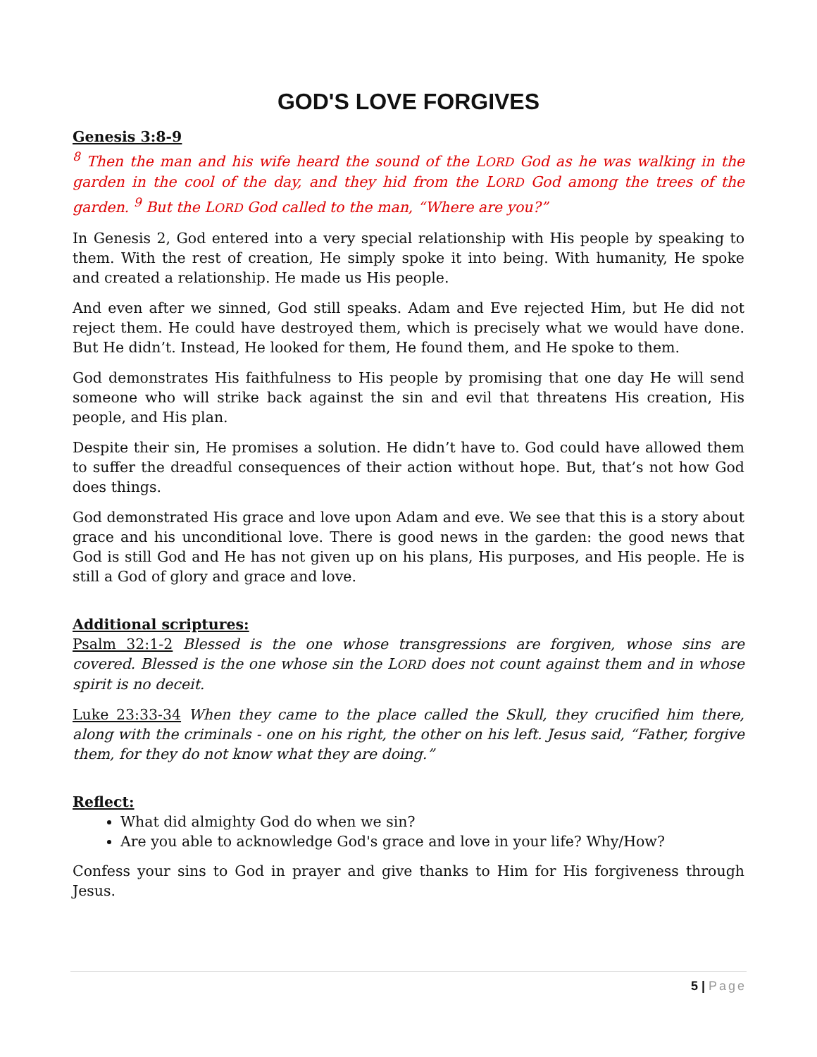GOD'S LOVE FORGIVES
Genesis 3:8-9
<sup>8</sup> Then the man and his wife heard the sound of the LORD God as he was walking in the garden in the cool of the day, and they hid from the LORD God among the trees of the garden. <sup>9</sup> But the LORD God called to the man, “Where are you?”
In Genesis 2, God entered into a very special relationship with His people by speaking to them. With the rest of creation, He simply spoke it into being. With humanity, He spoke and created a relationship. He made us His people.
And even after we sinned, God still speaks. Adam and Eve rejected Him, but He did not reject them. He could have destroyed them, which is precisely what we would have done. But He didn’t. Instead, He looked for them, He found them, and He spoke to them.
God demonstrates His faithfulness to His people by promising that one day He will send someone who will strike back against the sin and evil that threatens His creation, His people, and His plan.
Despite their sin, He promises a solution. He didn’t have to. God could have allowed them to suffer the dreadful consequences of their action without hope. But, that’s not how God does things.
God demonstrated His grace and love upon Adam and eve. We see that this is a story about grace and his unconditional love. There is good news in the garden: the good news that God is still God and He has not given up on his plans, His purposes, and His people. He is still a God of glory and grace and love.
Additional scriptures:
Psalm 32:1-2 Blessed is the one whose transgressions are forgiven, whose sins are covered. Blessed is the one whose sin the LORD does not count against them and in whose spirit is no deceit.
Luke 23:33-34 When they came to the place called the Skull, they crucified him there, along with the criminals - one on his right, the other on his left. Jesus said, “Father, forgive them, for they do not know what they are doing.”
Reflect:
What did almighty God do when we sin?
Are you able to acknowledge God's grace and love in your life? Why/How?
Confess your sins to God in prayer and give thanks to Him for His forgiveness through Jesus.
5 | Page